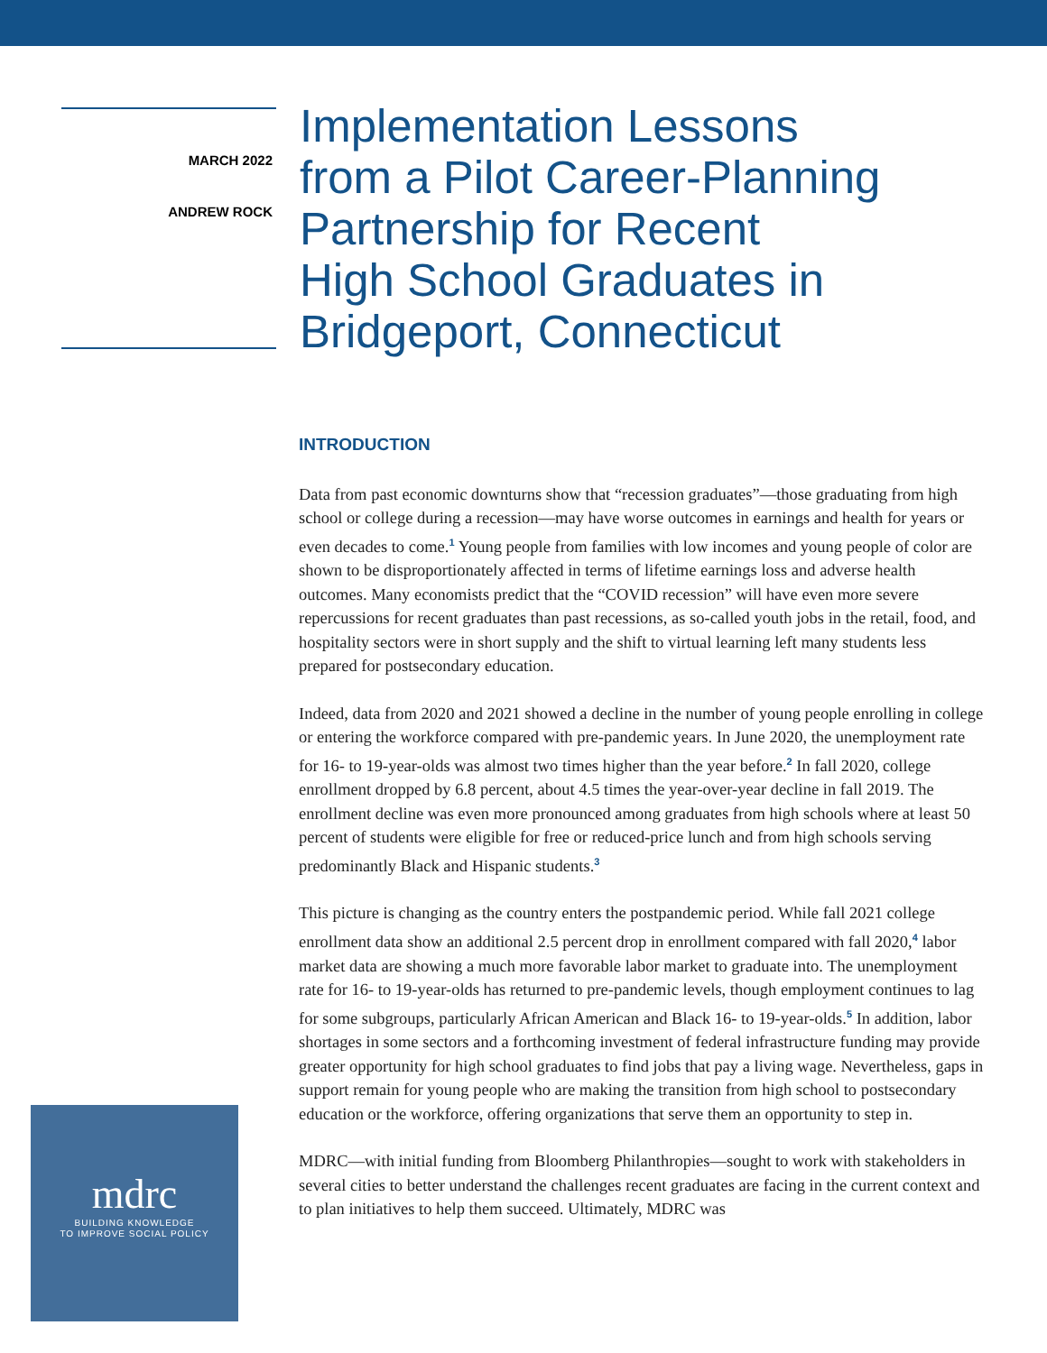MARCH 2022
ANDREW ROCK
Implementation Lessons
from a Pilot Career-Planning
Partnership for Recent
High School Graduates in
Bridgeport, Connecticut
INTRODUCTION
Data from past economic downturns show that “recession graduates”—those graduating from high school or college during a recession—may have worse outcomes in earnings and health for years or even decades to come.<sup>1</sup> Young people from families with low incomes and young people of color are shown to be disproportionately affected in terms of lifetime earnings loss and adverse health outcomes. Many economists predict that the “COVID recession” will have even more severe repercussions for recent graduates than past recessions, as so-called youth jobs in the retail, food, and hospitality sectors were in short supply and the shift to virtual learning left many students less prepared for postsecondary education.
Indeed, data from 2020 and 2021 showed a decline in the number of young people enrolling in college or entering the workforce compared with pre-pandemic years. In June 2020, the unemployment rate for 16- to 19-year-olds was almost two times higher than the year before.<sup>2</sup> In fall 2020, college enrollment dropped by 6.8 percent, about 4.5 times the year-over-year decline in fall 2019. The enrollment decline was even more pronounced among graduates from high schools where at least 50 percent of students were eligible for free or reduced-price lunch and from high schools serving predominantly Black and Hispanic students.<sup>3</sup>
This picture is changing as the country enters the postpandemic period. While fall 2021 college enrollment data show an additional 2.5 percent drop in enrollment compared with fall 2020,<sup>4</sup> labor market data are showing a much more favorable labor market to graduate into. The unemployment rate for 16- to 19-year-olds has returned to pre-pandemic levels, though employment continues to lag for some subgroups, particularly African American and Black 16- to 19-year-olds.<sup>5</sup> In addition, labor shortages in some sectors and a forthcoming investment of federal infrastructure funding may provide greater opportunity for high school graduates to find jobs that pay a living wage. Nevertheless, gaps in support remain for young people who are making the transition from high school to postsecondary education or the workforce, offering organizations that serve them an opportunity to step in.
MDRC—with initial funding from Bloomberg Philanthropies—sought to work with stakeholders in several cities to better understand the challenges recent graduates are facing in the current context and to plan initiatives to help them succeed. Ultimately, MDRC was
mdrc
BUILDING KNOWLEDGE
TO IMPROVE SOCIAL POLICY